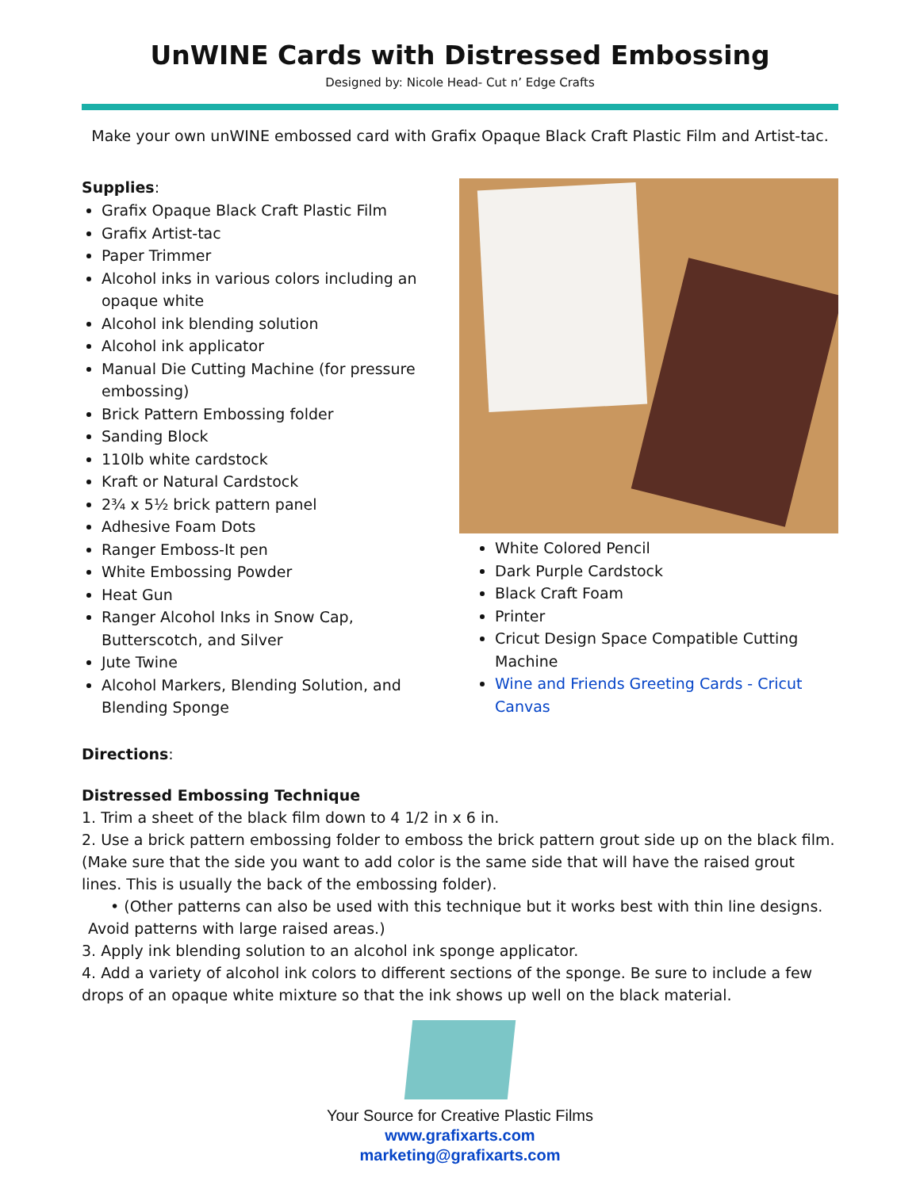UnWINE Cards with Distressed Embossing
Designed by: Nicole Head- Cut n’ Edge Crafts
Make your own unWINE embossed card with Grafix Opaque Black Craft Plastic Film and Artist-tac.
Supplies:
Grafix Opaque Black Craft Plastic Film
Grafix Artist-tac
Paper Trimmer
Alcohol inks in various colors including an opaque white
Alcohol ink blending solution
Alcohol ink applicator
Manual Die Cutting Machine (for pressure embossing)
Brick Pattern Embossing folder
Sanding Block
110lb white cardstock
Kraft or Natural Cardstock
2¾ x 5½ brick pattern panel
Adhesive Foam Dots
Ranger Emboss-It pen
White Embossing Powder
Heat Gun
Ranger Alcohol Inks in Snow Cap, Butterscotch, and Silver
Jute Twine
Alcohol Markers, Blending Solution, and Blending Sponge
White Colored Pencil
Dark Purple Cardstock
Black Craft Foam
Printer
Cricut Design Space Compatible Cutting Machine
Wine and Friends Greeting Cards - Cricut Canvas
Directions:
Distressed Embossing Technique
1. Trim a sheet of the black film down to 4 1/2 in x 6 in.
2. Use a brick pattern embossing folder to emboss the brick pattern grout side up on the black film. (Make sure that the side you want to add color is the same side that will have the raised grout lines. This is usually the back of the embossing folder).
• (Other patterns can also be used with this technique but it works best with thin line designs.
Avoid patterns with large raised areas.)
3. Apply ink blending solution to an alcohol ink sponge applicator.
4. Add a variety of alcohol ink colors to different sections of the sponge. Be sure to include a few drops of an opaque white mixture so that the ink shows up well on the black material.
Your Source for Creative Plastic Films
www.grafixarts.com
marketing@grafixarts.com